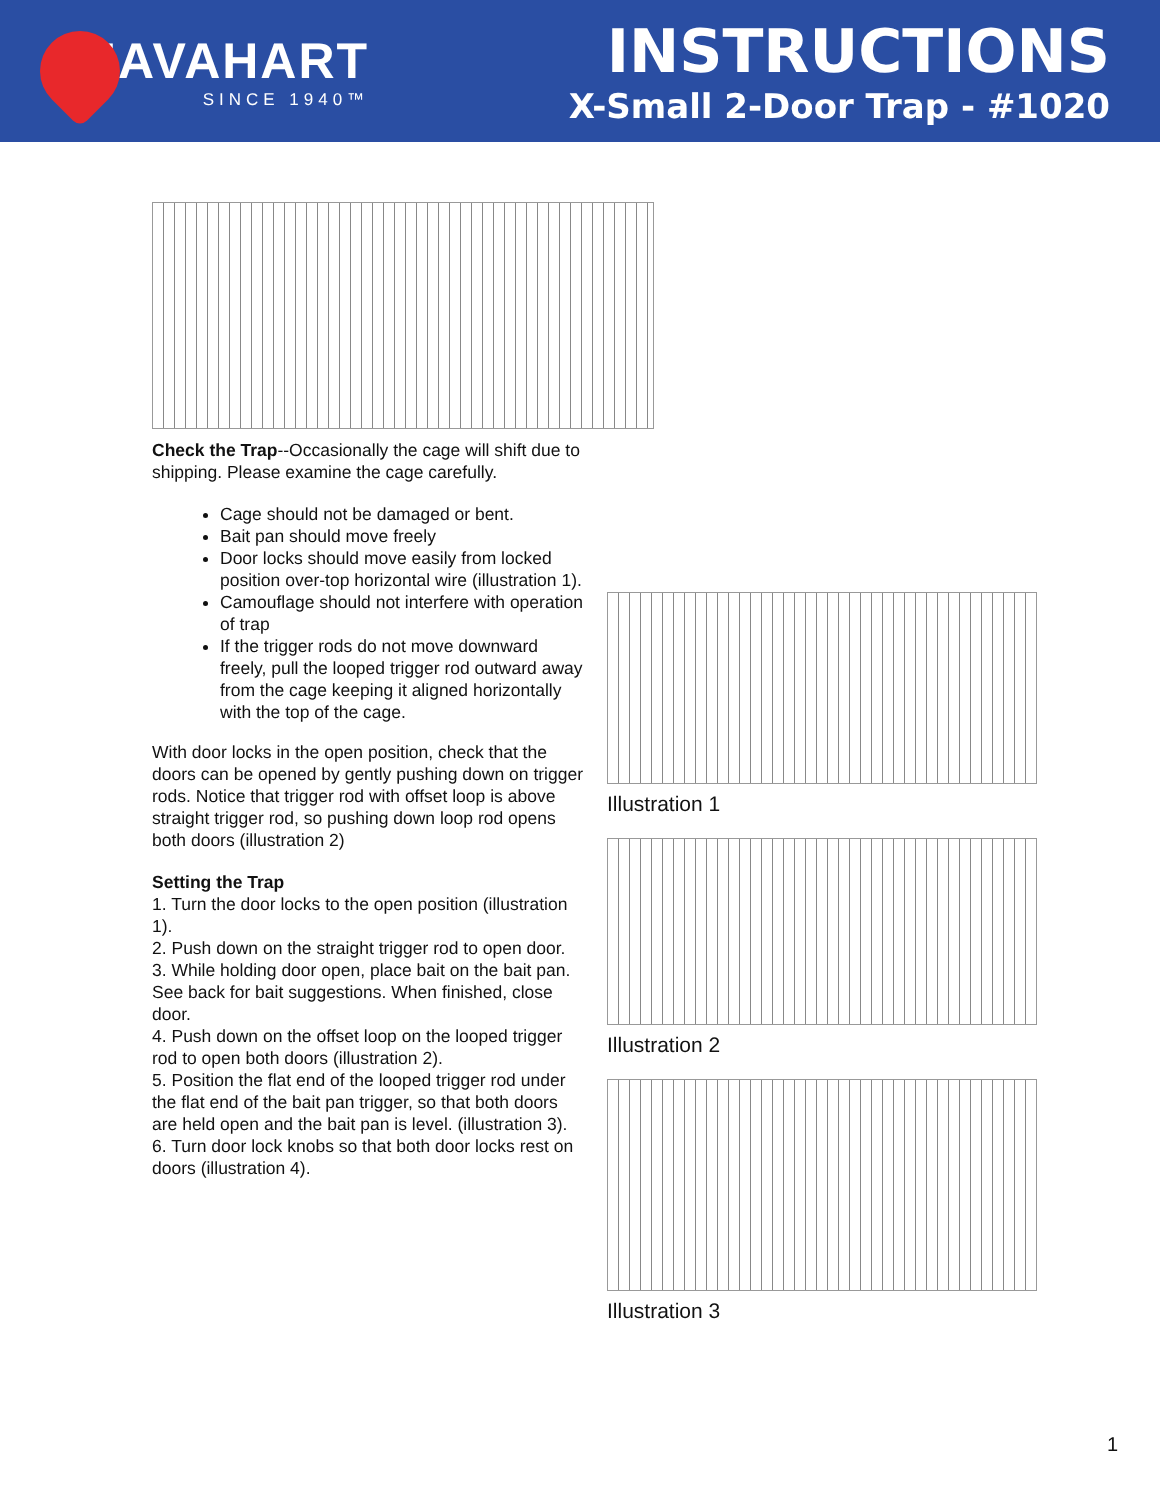HAVAHART
SINCE 1940™
INSTRUCTIONS
X-Small 2-Door Trap - #1020
Check the Trap--Occasionally the cage will shift due to shipping. Please examine the cage carefully.
Cage should not be damaged or bent.
Bait pan should move freely
Door locks should move easily from locked position over-top horizontal wire (illustration 1).
Camouflage should not interfere with operation of trap
If the trigger rods do not move downward freely, pull the looped trigger rod outward away from the cage keeping it aligned horizontally with the top of the cage.
With door locks in the open position, check that the doors can be opened by gently pushing down on trigger rods. Notice that trigger rod with offset loop is above straight trigger rod, so pushing down loop rod opens both doors (illustration 2)
Setting the Trap
1. Turn the door locks to the open position (illustration 1).
2. Push down on the straight trigger rod to open door.
3. While holding door open, place bait on the bait pan. See back for bait suggestions. When finished, close door.
4. Push down on the offset loop on the looped trigger rod to open both doors (illustration 2).
5. Position the flat end of the looped trigger rod under the flat end of the bait pan trigger, so that both doors are held open and the bait pan is level. (illustration 3).
6. Turn door lock knobs so that both door locks rest on doors (illustration 4).
Illustration 1
Illustration 2
Illustration 3
1